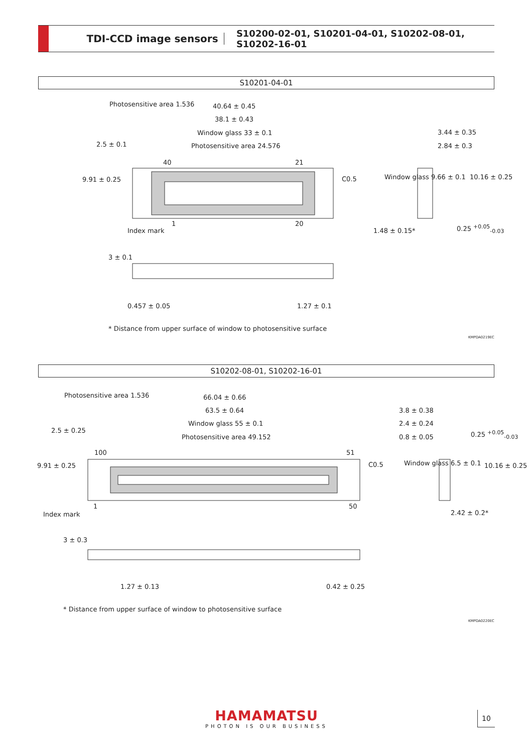TDI-CCD image sensors
S10200-02-01, S10201-04-01, S10202-08-01, S10202-16-01
S10201-04-01
40.64 ± 0.45
38.1 ± 0.43
Window glass 33 ± 0.1
Photosensitive area 24.576
40 21
C0.5
Index mark
1 20
9.91 ± 0.25
2.5 ± 0.1
Photosensitive area 1.536
3.44 ± 0.35
2.84 ± 0.3
Window glass 9.66 ± 0.1 10.16 ± 0.25
1.48 ± 0.15* 0.25 <sup>+0.05</sup><sub>-0.03</sub>
3 ± 0.1
0.457 ± 0.05 1.27 ± 0.1
* Distance from upper surface of window to photosensitive surface
KMPDA0219EC
S10202-08-01, S10202-16-01
66.04 ± 0.66
63.5 ± 0.64
Window glass 55 ± 0.1
Photosensitive area 49.152
100 51
C0.5
Index mark
1 50
9.91 ± 0.25
2.5 ± 0.25
Photosensitive area 1.536
3.8 ± 0.38
2.4 ± 0.24
0.8 ± 0.05
0.25 <sup>+0.05</sup><sub>-0.03</sub>
Window glass 6.5 ± 0.1 10.16 ± 0.25
2.42 ± 0.2*
3 ± 0.3
1.27 ± 0.13 0.42 ± 0.25
* Distance from upper surface of window to photosensitive surface
KMPDA0220EC
HAMAMATSU
PHOTON IS OUR BUSINESS
10